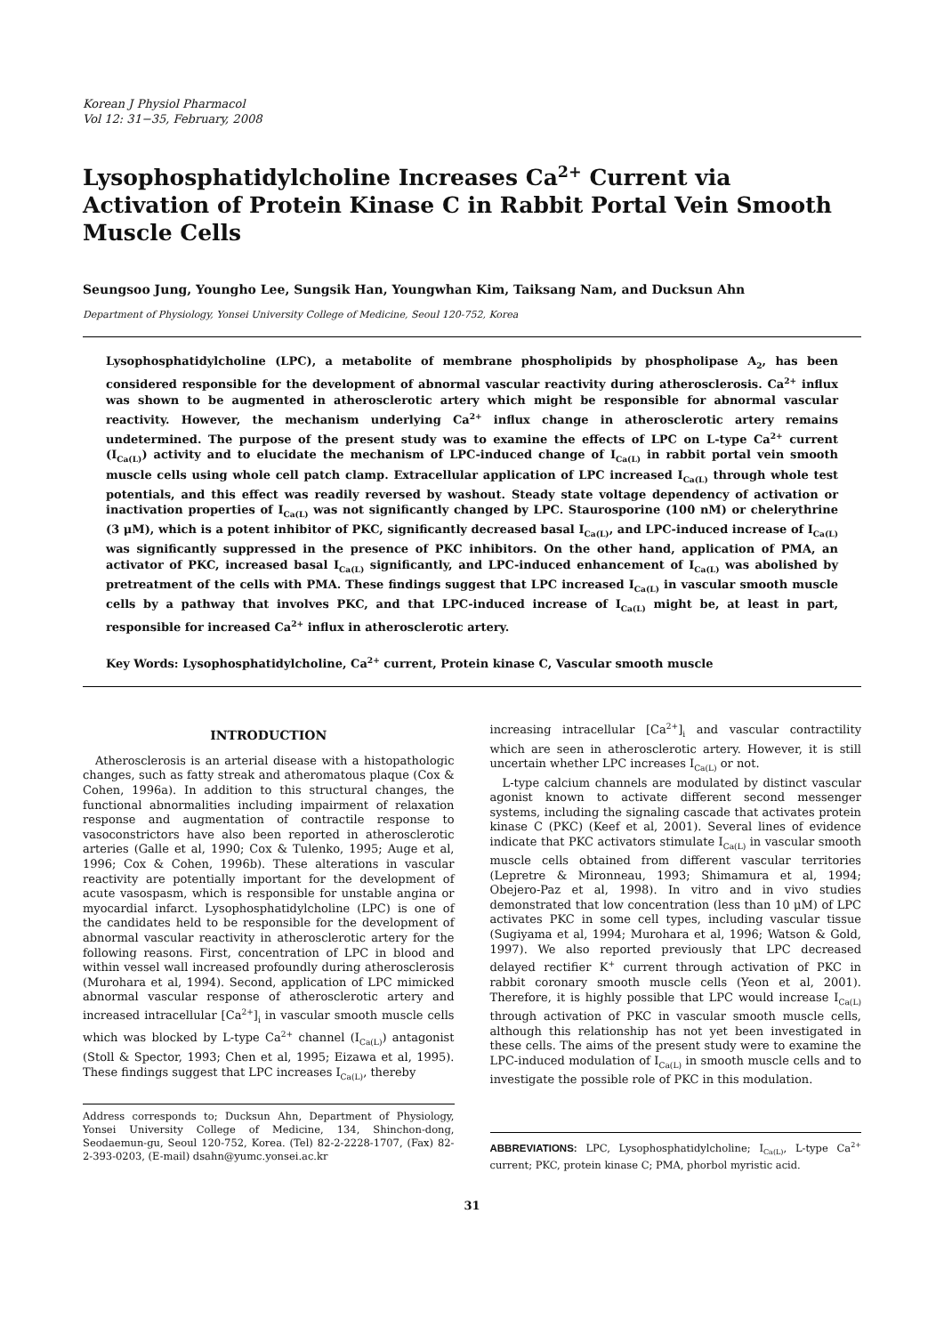Korean J Physiol Pharmacol
Vol 12: 31−35, February, 2008
Lysophosphatidylcholine Increases Ca<sup>2+</sup> Current via Activation of Protein Kinase C in Rabbit Portal Vein Smooth Muscle Cells
Seungsoo Jung, Youngho Lee, Sungsik Han, Youngwhan Kim, Taiksang Nam, and Ducksun Ahn
Department of Physiology, Yonsei University College of Medicine, Seoul 120-752, Korea
Lysophosphatidylcholine (LPC), a metabolite of membrane phospholipids by phospholipase A<sub>2</sub>, has been considered responsible for the development of abnormal vascular reactivity during atherosclerosis. Ca<sup>2+</sup> influx was shown to be augmented in atherosclerotic artery which might be responsible for abnormal vascular reactivity. However, the mechanism underlying Ca<sup>2+</sup> influx change in atherosclerotic artery remains undetermined. The purpose of the present study was to examine the effects of LPC on L-type Ca<sup>2+</sup> current (I<sub>Ca(L)</sub>) activity and to elucidate the mechanism of LPC-induced change of I<sub>Ca(L)</sub> in rabbit portal vein smooth muscle cells using whole cell patch clamp. Extracellular application of LPC increased I<sub>Ca(L)</sub> through whole test potentials, and this effect was readily reversed by washout. Steady state voltage dependency of activation or inactivation properties of I<sub>Ca(L)</sub> was not significantly changed by LPC. Staurosporine (100 nM) or chelerythrine (3 μM), which is a potent inhibitor of PKC, significantly decreased basal I<sub>Ca(L)</sub>, and LPC-induced increase of I<sub>Ca(L)</sub> was significantly suppressed in the presence of PKC inhibitors. On the other hand, application of PMA, an activator of PKC, increased basal I<sub>Ca(L)</sub> significantly, and LPC-induced enhancement of I<sub>Ca(L)</sub> was abolished by pretreatment of the cells with PMA. These findings suggest that LPC increased I<sub>Ca(L)</sub> in vascular smooth muscle cells by a pathway that involves PKC, and that LPC-induced increase of I<sub>Ca(L)</sub> might be, at least in part, responsible for increased Ca<sup>2+</sup> influx in atherosclerotic artery.
Key Words: Lysophosphatidylcholine, Ca<sup>2+</sup> current, Protein kinase C, Vascular smooth muscle
INTRODUCTION
Atherosclerosis is an arterial disease with a histopathologic changes, such as fatty streak and atheromatous plaque (Cox & Cohen, 1996a). In addition to this structural changes, the functional abnormalities including impairment of relaxation response and augmentation of contractile response to vasoconstrictors have also been reported in atherosclerotic arteries (Galle et al, 1990; Cox & Tulenko, 1995; Auge et al, 1996; Cox & Cohen, 1996b). These alterations in vascular reactivity are potentially important for the development of acute vasospasm, which is responsible for unstable angina or myocardial infarct. Lysophosphatidylcholine (LPC) is one of the candidates held to be responsible for the development of abnormal vascular reactivity in atherosclerotic artery for the following reasons. First, concentration of LPC in blood and within vessel wall increased profoundly during atherosclerosis (Murohara et al, 1994). Second, application of LPC mimicked abnormal vascular response of atherosclerotic artery and increased intracellular [Ca<sup>2+</sup>]<sub>i</sub> in vascular smooth muscle cells which was blocked by L-type Ca<sup>2+</sup> channel (I<sub>Ca(L)</sub>) antagonist (Stoll & Spector, 1993; Chen et al, 1995; Eizawa et al, 1995). These findings suggest that LPC increases I<sub>Ca(L)</sub>, thereby
Address corresponds to; Ducksun Ahn, Department of Physiology, Yonsei University College of Medicine, 134, Shinchon-dong, Seodaemun-gu, Seoul 120-752, Korea. (Tel) 82-2-2228-1707, (Fax) 82-2-393-0203, (E-mail) dsahn@yumc.yonsei.ac.kr
increasing intracellular [Ca<sup>2+</sup>]<sub>i</sub> and vascular contractility which are seen in atherosclerotic artery. However, it is still uncertain whether LPC increases I<sub>Ca(L)</sub> or not.
L-type calcium channels are modulated by distinct vascular agonist known to activate different second messenger systems, including the signaling cascade that activates protein kinase C (PKC) (Keef et al, 2001). Several lines of evidence indicate that PKC activators stimulate I<sub>Ca(L)</sub> in vascular smooth muscle cells obtained from different vascular territories (Lepretre & Mironneau, 1993; Shimamura et al, 1994; Obejero-Paz et al, 1998). In vitro and in vivo studies demonstrated that low concentration (less than 10 μM) of LPC activates PKC in some cell types, including vascular tissue (Sugiyama et al, 1994; Murohara et al, 1996; Watson & Gold, 1997). We also reported previously that LPC decreased delayed rectifier K<sup>+</sup> current through activation of PKC in rabbit coronary smooth muscle cells (Yeon et al, 2001). Therefore, it is highly possible that LPC would increase I<sub>Ca(L)</sub> through activation of PKC in vascular smooth muscle cells, although this relationship has not yet been investigated in these cells. The aims of the present study were to examine the LPC-induced modulation of I<sub>Ca(L)</sub> in smooth muscle cells and to investigate the possible role of PKC in this modulation.
ABBREVIATIONS: LPC, Lysophosphatidylcholine; I<sub>Ca(L)</sub>, L-type Ca<sup>2+</sup> current; PKC, protein kinase C; PMA, phorbol myristic acid.
31